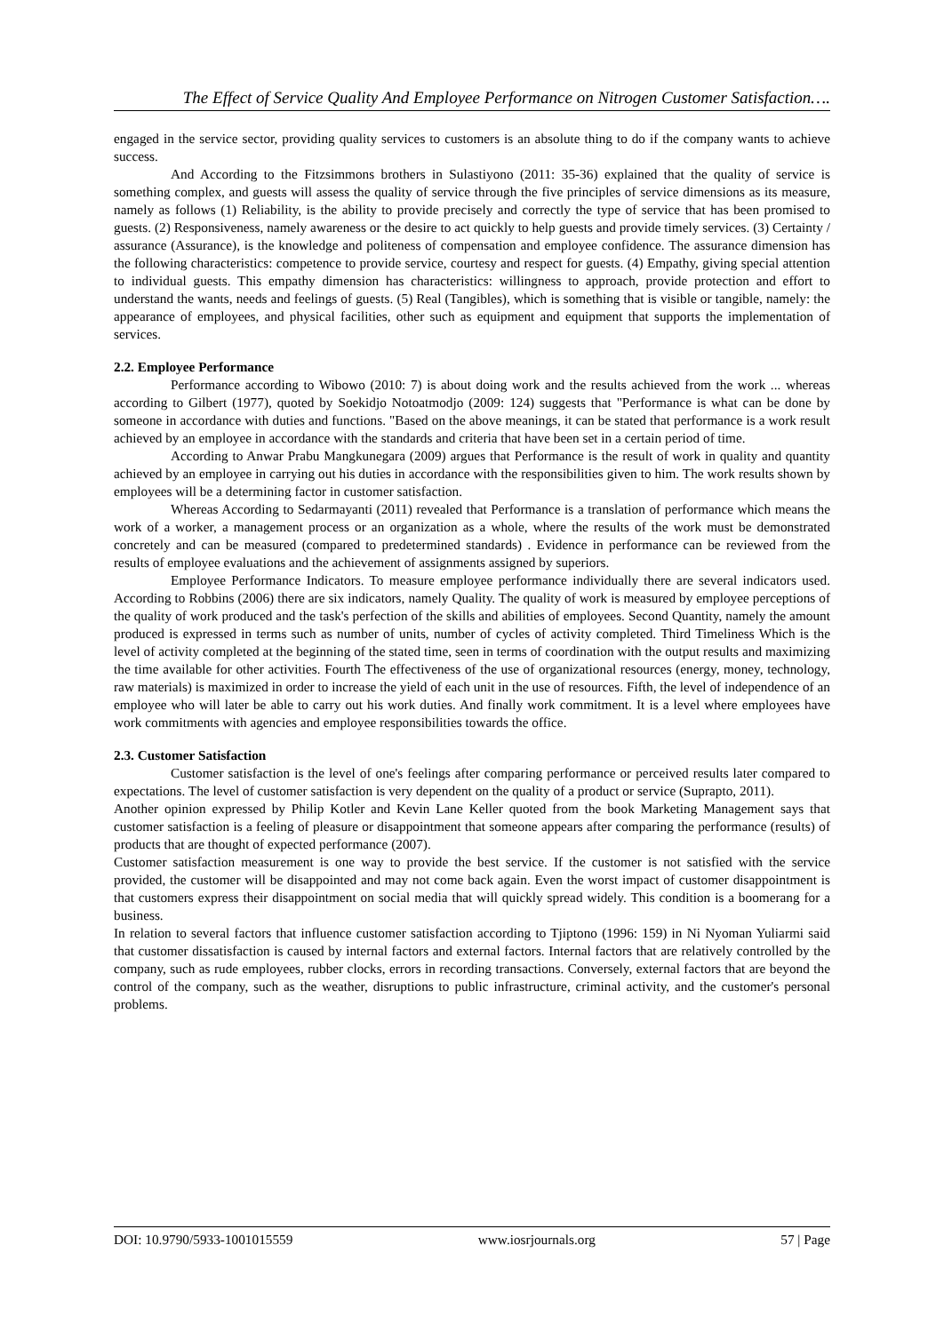The Effect of Service Quality And Employee Performance on Nitrogen Customer Satisfaction….
engaged in the service sector, providing quality services to customers is an absolute thing to do if the company wants to achieve success.
And According to the Fitzsimmons brothers in Sulastiyono (2011: 35-36) explained that the quality of service is something complex, and guests will assess the quality of service through the five principles of service dimensions as its measure, namely as follows (1) Reliability, is the ability to provide precisely and correctly the type of service that has been promised to guests. (2) Responsiveness, namely awareness or the desire to act quickly to help guests and provide timely services. (3) Certainty / assurance (Assurance), is the knowledge and politeness of compensation and employee confidence. The assurance dimension has the following characteristics: competence to provide service, courtesy and respect for guests. (4) Empathy, giving special attention to individual guests. This empathy dimension has characteristics: willingness to approach, provide protection and effort to understand the wants, needs and feelings of guests. (5) Real (Tangibles), which is something that is visible or tangible, namely: the appearance of employees, and physical facilities, other such as equipment and equipment that supports the implementation of services.
2.2. Employee Performance
Performance according to Wibowo (2010: 7) is about doing work and the results achieved from the work ... whereas according to Gilbert (1977), quoted by Soekidjo Notoatmodjo (2009: 124) suggests that "Performance is what can be done by someone in accordance with duties and functions. "Based on the above meanings, it can be stated that performance is a work result achieved by an employee in accordance with the standards and criteria that have been set in a certain period of time.
According to Anwar Prabu Mangkunegara (2009) argues that Performance is the result of work in quality and quantity achieved by an employee in carrying out his duties in accordance with the responsibilities given to him. The work results shown by employees will be a determining factor in customer satisfaction.
Whereas According to Sedarmayanti (2011) revealed that Performance is a translation of performance which means the work of a worker, a management process or an organization as a whole, where the results of the work must be demonstrated concretely and can be measured (compared to predetermined standards) . Evidence in performance can be reviewed from the results of employee evaluations and the achievement of assignments assigned by superiors.
Employee Performance Indicators. To measure employee performance individually there are several indicators used. According to Robbins (2006) there are six indicators, namely Quality. The quality of work is measured by employee perceptions of the quality of work produced and the task's perfection of the skills and abilities of employees. Second Quantity, namely the amount produced is expressed in terms such as number of units, number of cycles of activity completed. Third Timeliness Which is the level of activity completed at the beginning of the stated time, seen in terms of coordination with the output results and maximizing the time available for other activities. Fourth The effectiveness of the use of organizational resources (energy, money, technology, raw materials) is maximized in order to increase the yield of each unit in the use of resources. Fifth, the level of independence of an employee who will later be able to carry out his work duties. And finally work commitment. It is a level where employees have work commitments with agencies and employee responsibilities towards the office.
2.3. Customer Satisfaction
Customer satisfaction is the level of one's feelings after comparing performance or perceived results later compared to expectations. The level of customer satisfaction is very dependent on the quality of a product or service (Suprapto, 2011).
Another opinion expressed by Philip Kotler and Kevin Lane Keller quoted from the book Marketing Management says that customer satisfaction is a feeling of pleasure or disappointment that someone appears after comparing the performance (results) of products that are thought of expected performance (2007).
Customer satisfaction measurement is one way to provide the best service. If the customer is not satisfied with the service provided, the customer will be disappointed and may not come back again. Even the worst impact of customer disappointment is that customers express their disappointment on social media that will quickly spread widely. This condition is a boomerang for a business.
In relation to several factors that influence customer satisfaction according to Tjiptono (1996: 159) in Ni Nyoman Yuliarmi said that customer dissatisfaction is caused by internal factors and external factors. Internal factors that are relatively controlled by the company, such as rude employees, rubber clocks, errors in recording transactions. Conversely, external factors that are beyond the control of the company, such as the weather, disruptions to public infrastructure, criminal activity, and the customer's personal problems.
DOI: 10.9790/5933-1001015559 www.iosrjournals.org 57 | Page